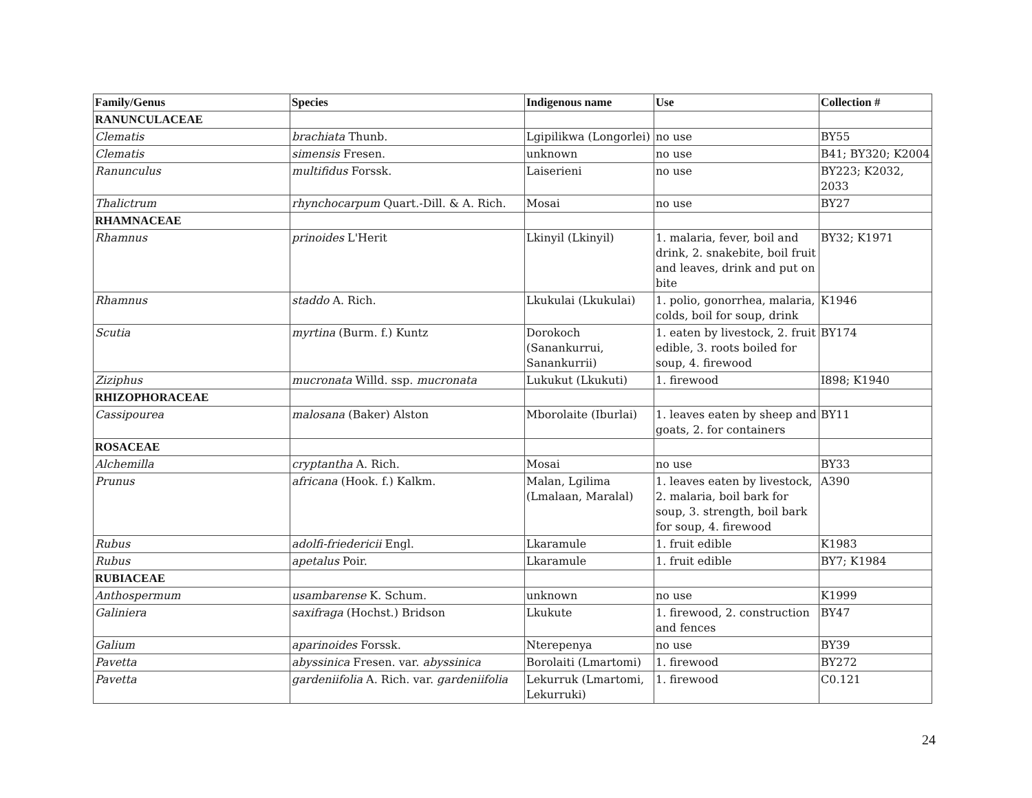| Family/Genus | Species | Indigenous name | Use | Collection # |
| --- | --- | --- | --- | --- |
| RANUNCULACEAE | | | | |
| Clematis | brachiata Thunb. | Lgipilikwa (Longorlei) | no use | BY55 |
| Clematis | simensis Fresen. | unknown | no use | B41; BY320; K2004 |
| Ranunculus | multifidus Forssk. | Laiserieni | no use | BY223; K2032, 2033 |
| Thalictrum | rhynchocarpum Quart.-Dill. & A. Rich. | Mosai | no use | BY27 |
| RHAMNACEAE | | | | |
| Rhamnus | prinoides L'Herit | Lkinyil (Lkinyil) | 1. malaria, fever, boil and drink, 2. snakebite, boil fruit and leaves, drink and put on bite | BY32; K1971 |
| Rhamnus | staddo A. Rich. | Lkukulai (Lkukulai) | 1. polio, gonorrhea, malaria, colds, boil for soup, drink | K1946 |
| Scutia | myrtina (Burm. f.) Kuntz | Dorokoch (Sanankurrui, Sanankurrii) | 1. eaten by livestock, 2. fruit edible, 3. roots boiled for soup, 4. firewood | BY174 |
| Ziziphus | mucronata Willd. ssp. mucronata | Lukukut (Lkukuti) | 1. firewood | I898; K1940 |
| RHIZOPHORACEAE | | | | |
| Cassipourea | malosana (Baker) Alston | Mborolaite (Iburlai) | 1. leaves eaten by sheep and goats, 2. for containers | BY11 |
| ROSACEAE | | | | |
| Alchemilla | cryptantha A. Rich. | Mosai | no use | BY33 |
| Prunus | africana (Hook. f.) Kalkm. | Malan, Lgilima (Lmalaan, Maralal) | 1. leaves eaten by livestock, 2. malaria, boil bark for soup, 3. strength, boil bark for soup, 4. firewood | A390 |
| Rubus | adolfi-friedericii Engl. | Lkaramule | 1. fruit edible | K1983 |
| Rubus | apetalus Poir. | Lkaramule | 1. fruit edible | BY7; K1984 |
| RUBIACEAE | | | | |
| Anthospermum | usambarense K. Schum. | unknown | no use | K1999 |
| Galiniera | saxifraga (Hochst.) Bridson | Lkukute | 1. firewood, 2. construction and fences | BY47 |
| Galium | aparinoides Forssk. | Nterepenya | no use | BY39 |
| Pavetta | abyssinica Fresen. var. abyssinica | Borolaiti (Lmartomi) | 1. firewood | BY272 |
| Pavetta | gardeniifolia A. Rich. var. gardeniifolia | Lekurruk (Lmartomi, Lekurruki) | 1. firewood | C0.121 |
24